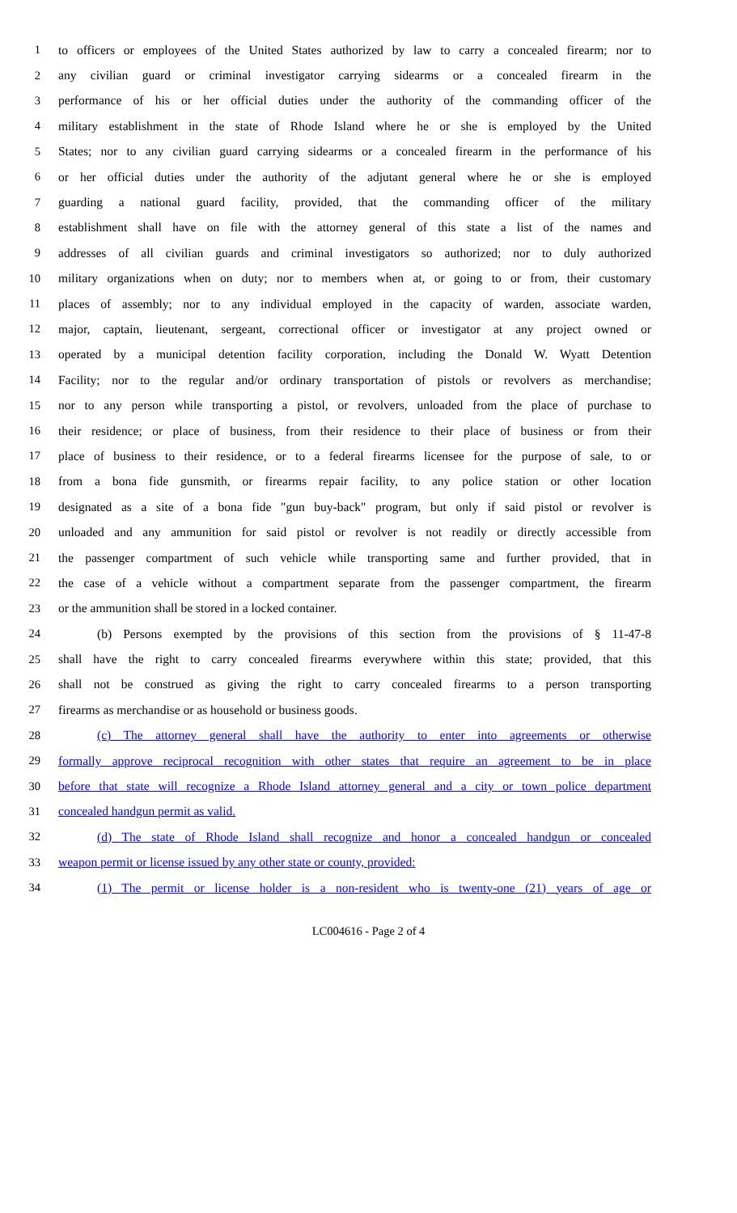1 to officers or employees of the United States authorized by law to carry a concealed firearm; nor to
2 any civilian guard or criminal investigator carrying sidearms or a concealed firearm in the
3 performance of his or her official duties under the authority of the commanding officer of the
4 military establishment in the state of Rhode Island where he or she is employed by the United
5 States; nor to any civilian guard carrying sidearms or a concealed firearm in the performance of his
6 or her official duties under the authority of the adjutant general where he or she is employed
7 guarding a national guard facility, provided, that the commanding officer of the military
8 establishment shall have on file with the attorney general of this state a list of the names and
9 addresses of all civilian guards and criminal investigators so authorized; nor to duly authorized
10 military organizations when on duty; nor to members when at, or going to or from, their customary
11 places of assembly; nor to any individual employed in the capacity of warden, associate warden,
12 major, captain, lieutenant, sergeant, correctional officer or investigator at any project owned or
13 operated by a municipal detention facility corporation, including the Donald W. Wyatt Detention
14 Facility; nor to the regular and/or ordinary transportation of pistols or revolvers as merchandise;
15 nor to any person while transporting a pistol, or revolvers, unloaded from the place of purchase to
16 their residence; or place of business, from their residence to their place of business or from their
17 place of business to their residence, or to a federal firearms licensee for the purpose of sale, to or
18 from a bona fide gunsmith, or firearms repair facility, to any police station or other location
19 designated as a site of a bona fide "gun buy-back" program, but only if said pistol or revolver is
20 unloaded and any ammunition for said pistol or revolver is not readily or directly accessible from
21 the passenger compartment of such vehicle while transporting same and further provided, that in
22 the case of a vehicle without a compartment separate from the passenger compartment, the firearm
23 or the ammunition shall be stored in a locked container.
24 (b) Persons exempted by the provisions of this section from the provisions of § 11-47-8
25 shall have the right to carry concealed firearms everywhere within this state; provided, that this
26 shall not be construed as giving the right to carry concealed firearms to a person transporting
27 firearms as merchandise or as household or business goods.
28 (c) The attorney general shall have the authority to enter into agreements or otherwise
29 formally approve reciprocal recognition with other states that require an agreement to be in place
30 before that state will recognize a Rhode Island attorney general and a city or town police department
31 concealed handgun permit as valid.
32 (d) The state of Rhode Island shall recognize and honor a concealed handgun or concealed
33 weapon permit or license issued by any other state or county, provided:
34 (1) The permit or license holder is a non-resident who is twenty-one (21) years of age or
LC004616 - Page 2 of 4